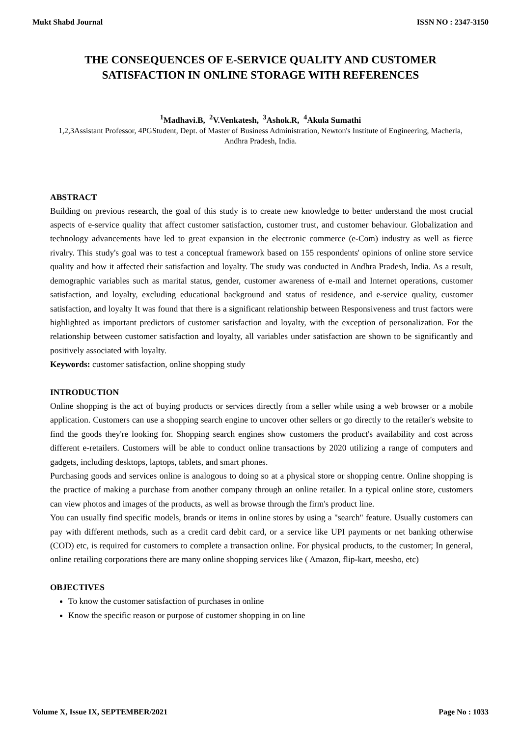Mukt Shabd Journal ISSN NO : 2347-3150
THE CONSEQUENCES OF E-SERVICE QUALITY AND CUSTOMER SATISFACTION IN ONLINE STORAGE WITH REFERENCES
<sup>1</sup> Madhavi.B, <sup>2</sup>V.Venkatesh, <sup>3</sup>Ashok.R, <sup>4</sup>Akula Sumathi
1,2,3Assistant Professor, 4PGStudent, Dept. of Master of Business Administration, Newton's Institute of Engineering, Macherla, Andhra Pradesh, India.
ABSTRACT
Building on previous research, the goal of this study is to create new knowledge to better understand the most crucial aspects of e-service quality that affect customer satisfaction, customer trust, and customer behaviour. Globalization and technology advancements have led to great expansion in the electronic commerce (e-Com) industry as well as fierce rivalry. This study's goal was to test a conceptual framework based on 155 respondents' opinions of online store service quality and how it affected their satisfaction and loyalty. The study was conducted in Andhra Pradesh, India. As a result, demographic variables such as marital status, gender, customer awareness of e-mail and Internet operations, customer satisfaction, and loyalty, excluding educational background and status of residence, and e-service quality, customer satisfaction, and loyalty It was found that there is a significant relationship between Responsiveness and trust factors were highlighted as important predictors of customer satisfaction and loyalty, with the exception of personalization. For the relationship between customer satisfaction and loyalty, all variables under satisfaction are shown to be significantly and positively associated with loyalty.
Keywords: customer satisfaction, online shopping study
INTRODUCTION
Online shopping is the act of buying products or services directly from a seller while using a web browser or a mobile application. Customers can use a shopping search engine to uncover other sellers or go directly to the retailer's website to find the goods they're looking for. Shopping search engines show customers the product's availability and cost across different e-retailers. Customers will be able to conduct online transactions by 2020 utilizing a range of computers and gadgets, including desktops, laptops, tablets, and smart phones.
Purchasing goods and services online is analogous to doing so at a physical store or shopping centre. Online shopping is the practice of making a purchase from another company through an online retailer. In a typical online store, customers can view photos and images of the products, as well as browse through the firm's product line.
You can usually find specific models, brands or items in online stores by using a "search" feature. Usually customers can pay with different methods, such as a credit card debit card, or a service like UPI payments or net banking otherwise (COD) etc, is required for customers to complete a transaction online. For physical products, to the customer; In general, online retailing corporations there are many online shopping services like ( Amazon, flip-kart, meesho, etc)
OBJECTIVES
To know the customer satisfaction of purchases in online
Know the specific reason or purpose of customer shopping in on line
Volume X, Issue IX, SEPTEMBER/2021 Page No : 1033